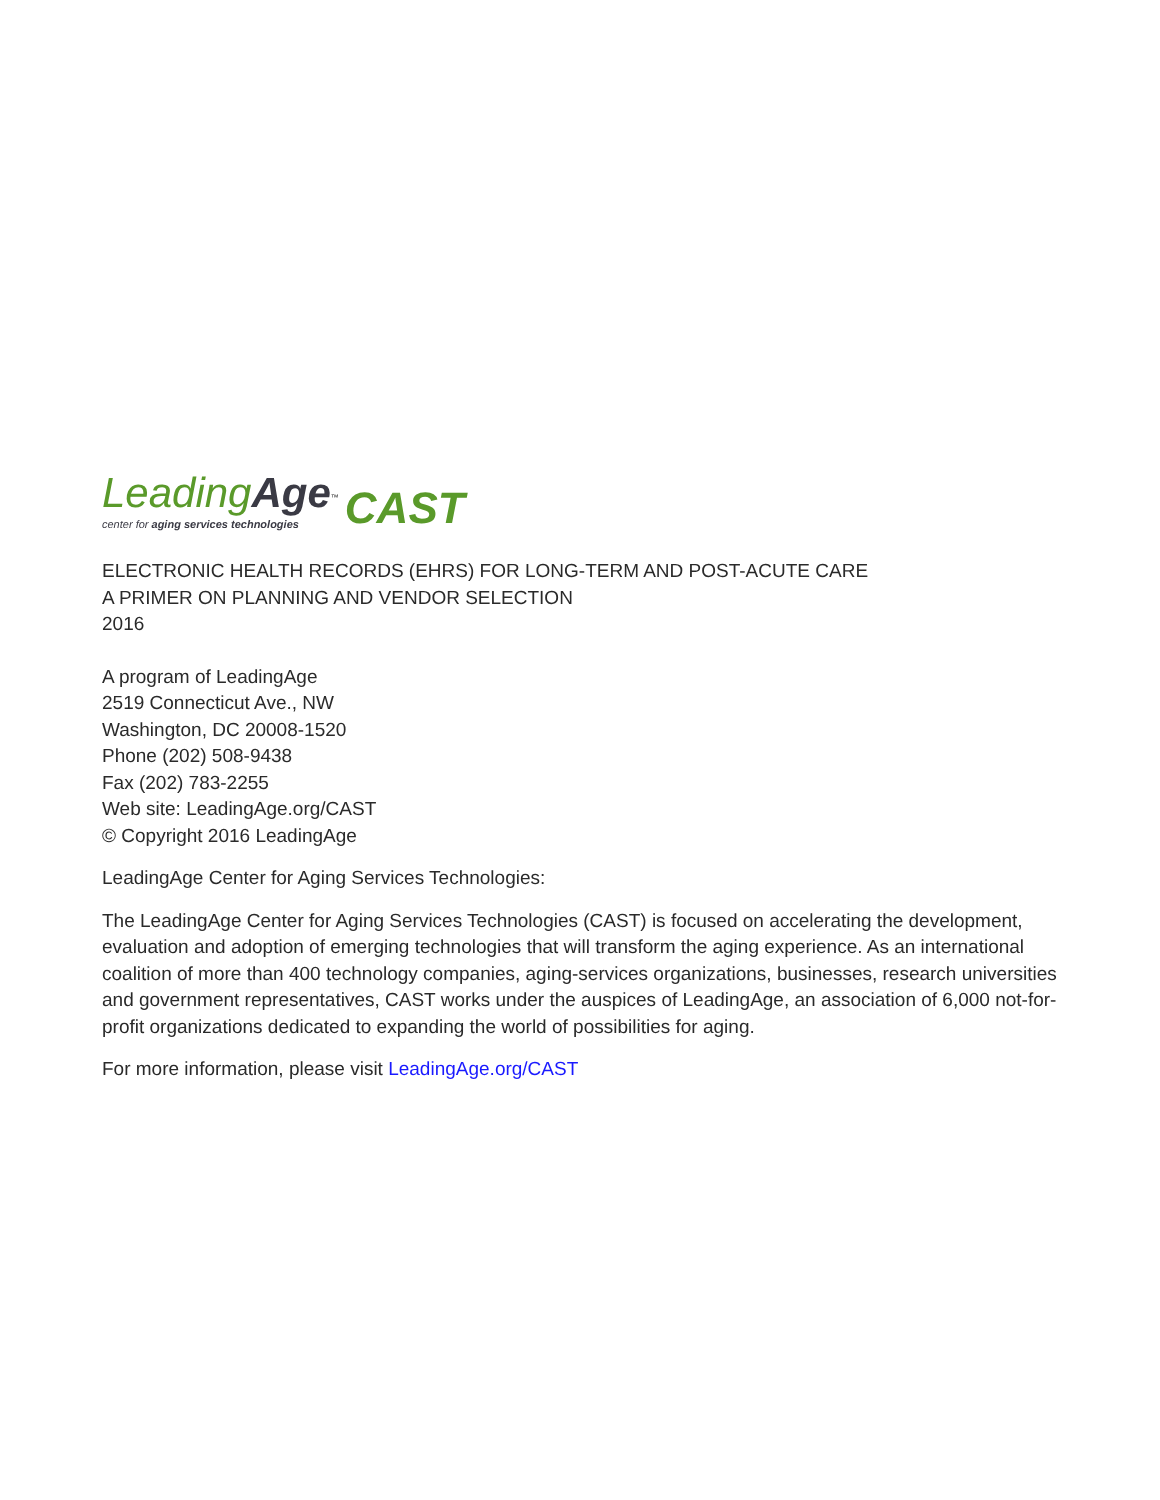LeadingAge<sup>™</sup>
center for aging services technologies
CAST
ELECTRONIC HEALTH RECORDS (EHRS) FOR LONG-TERM AND POST-ACUTE CARE
A PRIMER ON PLANNING AND VENDOR SELECTION
2016
A program of LeadingAge
2519 Connecticut Ave., NW
Washington, DC 20008-1520
Phone (202) 508-9438
Fax (202) 783-2255
Web site: LeadingAge.org/CAST
© Copyright 2016 LeadingAge
LeadingAge Center for Aging Services Technologies:
The LeadingAge Center for Aging Services Technologies (CAST) is focused on accelerating the development, evaluation and adoption of emerging technologies that will transform the aging experience. As an international coalition of more than 400 technology companies, aging-services organizations, businesses, research universities and government representatives, CAST works under the auspices of LeadingAge, an association of 6,000 not-for-profit organizations dedicated to expanding the world of possibilities for aging.
For more information, please visit LeadingAge.org/CAST